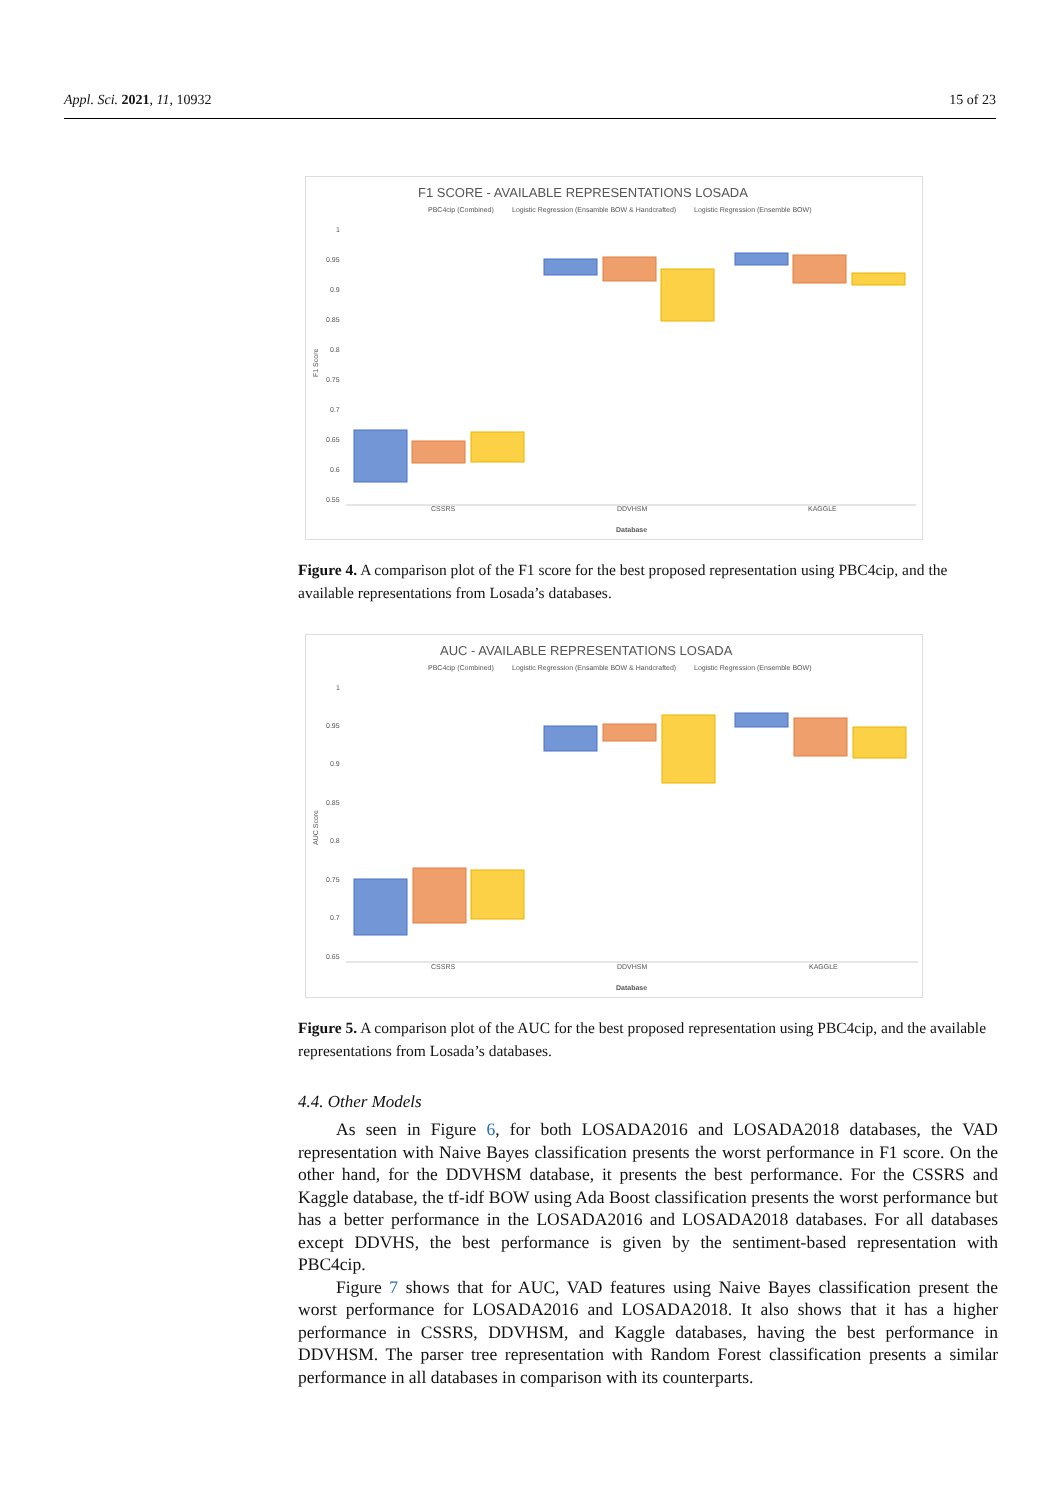Appl. Sci. 2021, 11, 10932 15 of 23
F1 SCORE - AVAILABLE REPRESENTATIONS LOSADA
PBC4cip (Combined)
Logistic Regression (Ensamble BOW & Handcrafted)
Logistic Regression (Ensemble BOW)
1
0.95
0.9
0.85
0.8
0.75
0.7
0.65
0.6
0.55
F1 Score
CSSRS
DDVHSM
KAGGLE
Database
Figure 4. A comparison plot of the F1 score for the best proposed representation using PBC4cip, and the available representations from Losada’s databases.
AUC - AVAILABLE REPRESENTATIONS LOSADA
PBC4cip (Combined)
Logistic Regression (Ensamble BOW & Handcrafted)
Logistic Regression (Ensemble BOW)
1
0.95
0.9
0.85
0.8
0.75
0.7
0.65
AUC Score
CSSRS
DDVHSM
KAGGLE
Database
Figure 5. A comparison plot of the AUC for the best proposed representation using PBC4cip, and the available representations from Losada’s databases.
4.4. Other Models
As seen in Figure 6, for both LOSADA2016 and LOSADA2018 databases, the VAD representation with Naive Bayes classification presents the worst performance in F1 score. On the other hand, for the DDVHSM database, it presents the best performance. For the CSSRS and Kaggle database, the tf-idf BOW using Ada Boost classification presents the worst performance but has a better performance in the LOSADA2016 and LOSADA2018 databases. For all databases except DDVHS, the best performance is given by the sentiment-based representation with PBC4cip.
Figure 7 shows that for AUC, VAD features using Naive Bayes classification present the worst performance for LOSADA2016 and LOSADA2018. It also shows that it has a higher performance in CSSRS, DDVHSM, and Kaggle databases, having the best performance in DDVHSM. The parser tree representation with Random Forest classification presents a similar performance in all databases in comparison with its counterparts.